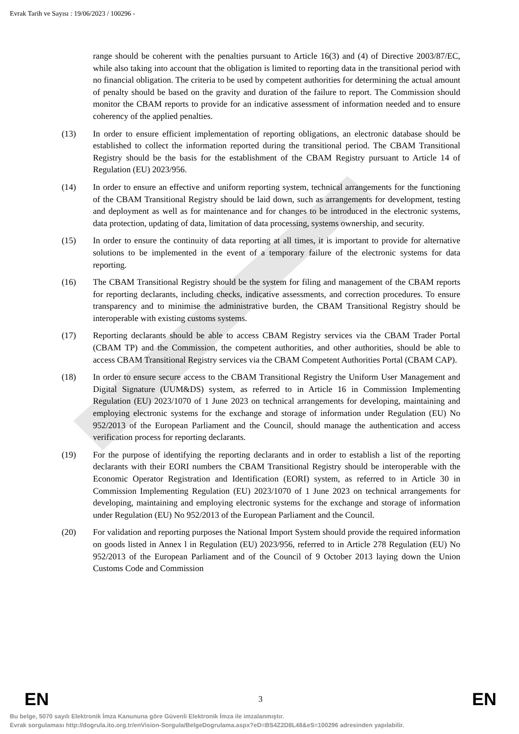Evrak Tarih ve Sayısı : 19/06/2023 / 100296 -
range should be coherent with the penalties pursuant to Article 16(3) and (4) of Directive 2003/87/EC, while also taking into account that the obligation is limited to reporting data in the transitional period with no financial obligation. The criteria to be used by competent authorities for determining the actual amount of penalty should be based on the gravity and duration of the failure to report. The Commission should monitor the CBAM reports to provide for an indicative assessment of information needed and to ensure coherency of the applied penalties.
(13) In order to ensure efficient implementation of reporting obligations, an electronic database should be established to collect the information reported during the transitional period. The CBAM Transitional Registry should be the basis for the establishment of the CBAM Registry pursuant to Article 14 of Regulation (EU) 2023/956.
(14) In order to ensure an effective and uniform reporting system, technical arrangements for the functioning of the CBAM Transitional Registry should be laid down, such as arrangements for development, testing and deployment as well as for maintenance and for changes to be introduced in the electronic systems, data protection, updating of data, limitation of data processing, systems ownership, and security.
(15) In order to ensure the continuity of data reporting at all times, it is important to provide for alternative solutions to be implemented in the event of a temporary failure of the electronic systems for data reporting.
(16) The CBAM Transitional Registry should be the system for filing and management of the CBAM reports for reporting declarants, including checks, indicative assessments, and correction procedures. To ensure transparency and to minimise the administrative burden, the CBAM Transitional Registry should be interoperable with existing customs systems.
(17) Reporting declarants should be able to access CBAM Registry services via the CBAM Trader Portal (CBAM TP) and the Commission, the competent authorities, and other authorities, should be able to access CBAM Transitional Registry services via the CBAM Competent Authorities Portal (CBAM CAP).
(18) In order to ensure secure access to the CBAM Transitional Registry the Uniform User Management and Digital Signature (UUM&DS) system, as referred to in Article 16 in Commission Implementing Regulation (EU) 2023/1070 of 1 June 2023 on technical arrangements for developing, maintaining and employing electronic systems for the exchange and storage of information under Regulation (EU) No 952/2013 of the European Parliament and the Council, should manage the authentication and access verification process for reporting declarants.
(19) For the purpose of identifying the reporting declarants and in order to establish a list of the reporting declarants with their EORI numbers the CBAM Transitional Registry should be interoperable with the Economic Operator Registration and Identification (EORI) system, as referred to in Article 30 in Commission Implementing Regulation (EU) 2023/1070 of 1 June 2023 on technical arrangements for developing, maintaining and employing electronic systems for the exchange and storage of information under Regulation (EU) No 952/2013 of the European Parliament and the Council.
(20) For validation and reporting purposes the National Import System should provide the required information on goods listed in Annex l in Regulation (EU) 2023/956, referred to in Article 278 Regulation (EU) No 952/2013 of the European Parliament and of the Council of 9 October 2013 laying down the Union Customs Code and Commission
EN 3 EN
Bu belge, 5070 sayılı Elektronik İmza Kanununa göre Güvenli Elektronik İmza ile imzalanmıştır.
Evrak sorgulaması http://dogrula.ito.org.tr/enVision-Sorgula/BelgeDogrulama.aspx?eD=BS4Z2D8L48&eS=100296 adresinden yapılabilir.